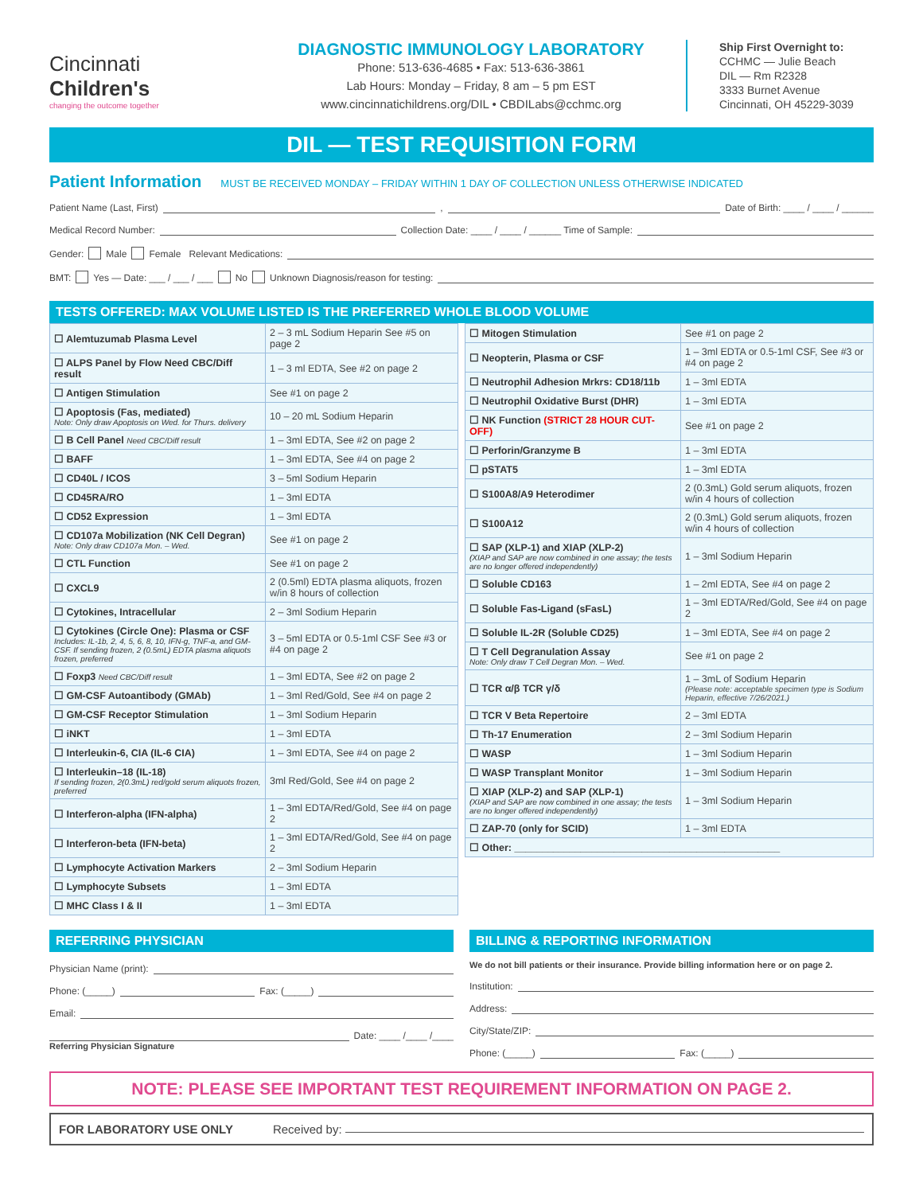Cincinnati
Children's
changing the outcome together
DIAGNOSTIC IMMUNOLOGY LABORATORY
Phone: 513-636-4685 • Fax: 513-636-3861
Lab Hours: Monday – Friday, 8 am – 5 pm EST
www.cincinnatichildrens.org/DIL • CBDILabs@cchmc.org
Ship First Overnight to:
CCHMC — Julie Beach
DIL — Rm R2328
3333 Burnet Avenue
Cincinnati, OH 45229-3039
DIL — TEST REQUISITION FORM
Patient Information MUST BE RECEIVED MONDAY – FRIDAY WITHIN 1 DAY OF COLLECTION UNLESS OTHERWISE INDICATED
Patient Name (Last, First) , Date of Birth: ____ / ____ / ______
Medical Record Number: Collection Date: ____ / ____ / ______ Time of Sample:
Gender: Male Female Relevant Medications:
BMT: Yes — Date: ___ / ___ / ___ No Unknown Diagnosis/reason for testing:
TESTS OFFERED: MAX VOLUME LISTED IS THE PREFERRED WHOLE BLOOD VOLUME
| ☐ Alemtuzumab Plasma Level | 2 – 3 mL Sodium Heparin See #5 on page 2 |
| ☐ ALPS Panel by Flow Need CBC/Diff result | 1 – 3 ml EDTA, See #2 on page 2 |
| ☐ Antigen Stimulation | See #1 on page 2 |
| ☐ Apoptosis (Fas, mediated) Note: Only draw Apoptosis on Wed. for Thurs. delivery | 10 – 20 mL Sodium Heparin |
| ☐ B Cell Panel Need CBC/Diff result | 1 – 3ml EDTA, See #2 on page 2 |
| ☐ BAFF | 1 – 3ml EDTA, See #4 on page 2 |
| ☐ CD40L / ICOS | 3 – 5ml Sodium Heparin |
| ☐ CD45RA/RO | 1 – 3ml EDTA |
| ☐ CD52 Expression | 1 – 3ml EDTA |
| ☐ CD107a Mobilization (NK Cell Degran) Note: Only draw CD107a Mon. – Wed. | See #1 on page 2 |
| ☐ CTL Function | See #1 on page 2 |
| ☐ CXCL9 | 2 (0.5ml) EDTA plasma aliquots, frozen w/in 8 hours of collection |
| ☐ Cytokines, Intracellular | 2 – 3ml Sodium Heparin |
| ☐ Cytokines (Circle One): Plasma or CSF Includes: IL-1b, 2, 4, 5, 6, 8, 10, IFN-g, TNF-a, and GM-CSF. If sending frozen, 2 (0.5mL) EDTA plasma aliquots frozen, preferred | 3 – 5ml EDTA or 0.5-1ml CSF See #3 or #4 on page 2 |
| ☐ Foxp3 Need CBC/Diff result | 1 – 3ml EDTA, See #2 on page 2 |
| ☐ GM-CSF Autoantibody (GMAb) | 1 – 3ml Red/Gold, See #4 on page 2 |
| ☐ GM-CSF Receptor Stimulation | 1 – 3ml Sodium Heparin |
| ☐ iNKT | 1 – 3ml EDTA |
| ☐ Interleukin-6, CIA (IL-6 CIA) | 1 – 3ml EDTA, See #4 on page 2 |
| ☐ Interleukin–18 (IL-18) If sending frozen, 2(0.3mL) red/gold serum aliquots frozen, preferred | 3ml Red/Gold, See #4 on page 2 |
| ☐ Interferon-alpha (IFN-alpha) | 1 – 3ml EDTA/Red/Gold, See #4 on page 2 |
| ☐ Interferon-beta (IFN-beta) | 1 – 3ml EDTA/Red/Gold, See #4 on page 2 |
| ☐ Lymphocyte Activation Markers | 2 – 3ml Sodium Heparin |
| ☐ Lymphocyte Subsets | 1 – 3ml EDTA |
| ☐ MHC Class I & II | 1 – 3ml EDTA |
| ☐ Mitogen Stimulation | See #1 on page 2 |
| ☐ Neopterin, Plasma or CSF | 1 – 3ml EDTA or 0.5-1ml CSF, See #3 or #4 on page 2 |
| ☐ Neutrophil Adhesion Mrkrs: CD18/11b | 1 – 3ml EDTA |
| ☐ Neutrophil Oxidative Burst (DHR) | 1 – 3ml EDTA |
| ☐ NK Function (STRICT 28 HOUR CUT-OFF) | See #1 on page 2 |
| ☐ Perforin/Granzyme B | 1 – 3ml EDTA |
| ☐ pSTAT5 | 1 – 3ml EDTA |
| ☐ S100A8/A9 Heterodimer | 2 (0.3mL) Gold serum aliquots, frozen w/in 4 hours of collection |
| ☐ S100A12 | 2 (0.3mL) Gold serum aliquots, frozen w/in 4 hours of collection |
| ☐ SAP (XLP-1) and XIAP (XLP-2) (XIAP and SAP are now combined in one assay; the tests are no longer offered independently) | 1 – 3ml Sodium Heparin |
| ☐ Soluble CD163 | 1 – 2ml EDTA, See #4 on page 2 |
| ☐ Soluble Fas-Ligand (sFasL) | 1 – 3ml EDTA/Red/Gold, See #4 on page 2 |
| ☐ Soluble IL-2R (Soluble CD25) | 1 – 3ml EDTA, See #4 on page 2 |
| ☐ T Cell Degranulation Assay Note: Only draw T Cell Degran Mon. – Wed. | See #1 on page 2 |
| ☐ TCR α/β TCR γ/δ | 1 – 3mL of Sodium Heparin (Please note: acceptable specimen type is Sodium Heparin, effective 7/26/2021.) |
| ☐ TCR V Beta Repertoire | 2 – 3ml EDTA |
| ☐ Th-17 Enumeration | 2 – 3ml Sodium Heparin |
| ☐ WASP | 1 – 3ml Sodium Heparin |
| ☐ WASP Transplant Monitor | 1 – 3ml Sodium Heparin |
| ☐ XIAP (XLP-2) and SAP (XLP-1) (XIAP and SAP are now combined in one assay; the tests are no longer offered independently) | 1 – 3ml Sodium Heparin |
| ☐ ZAP-70 (only for SCID) | 1 – 3ml EDTA |
| ☐ Other: ________________________________________________ | |
REFERRING PHYSICIAN
Physician Name (print):
Phone: (_____) Fax: (_____)
Email:
Date: ____ /____ /____
Referring Physician Signature
BILLING & REPORTING INFORMATION
We do not bill patients or their insurance. Provide billing information here or on page 2.
Institution:
Address:
City/State/ZIP:
Phone: (_____) Fax: (_____)
NOTE: PLEASE SEE IMPORTANT TEST REQUIREMENT INFORMATION ON PAGE 2.
FOR LABORATORY USE ONLY Received by: